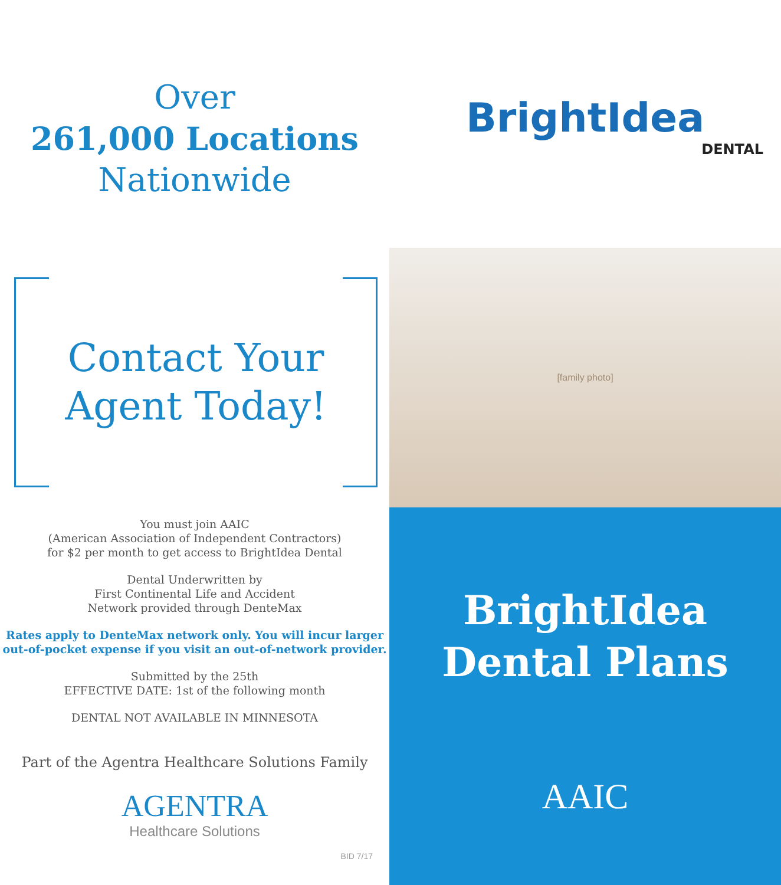Over
261,000 Locations
Nationwide
Contact Your
Agent Today!
You must join AAIC
(American Association of Independent Contractors)
for $2 per month to get access to BrightIdea Dental
Dental Underwritten by
First Continental Life and Accident
Network provided through DenteMax
Rates apply to DenteMax network only. You will incur larger
out-of-pocket expense if you visit an out-of-network provider.
Submitted by the 25th
EFFECTIVE DATE: 1st of the following month
DENTAL NOT AVAILABLE IN MINNESOTA
Part of the Agentra Healthcare Solutions Family
AGENTRA
Healthcare Solutions
BID 7/17
BrightIdea
DENTAL
[family photo]
BrightIdea
Dental Plans
AAIC